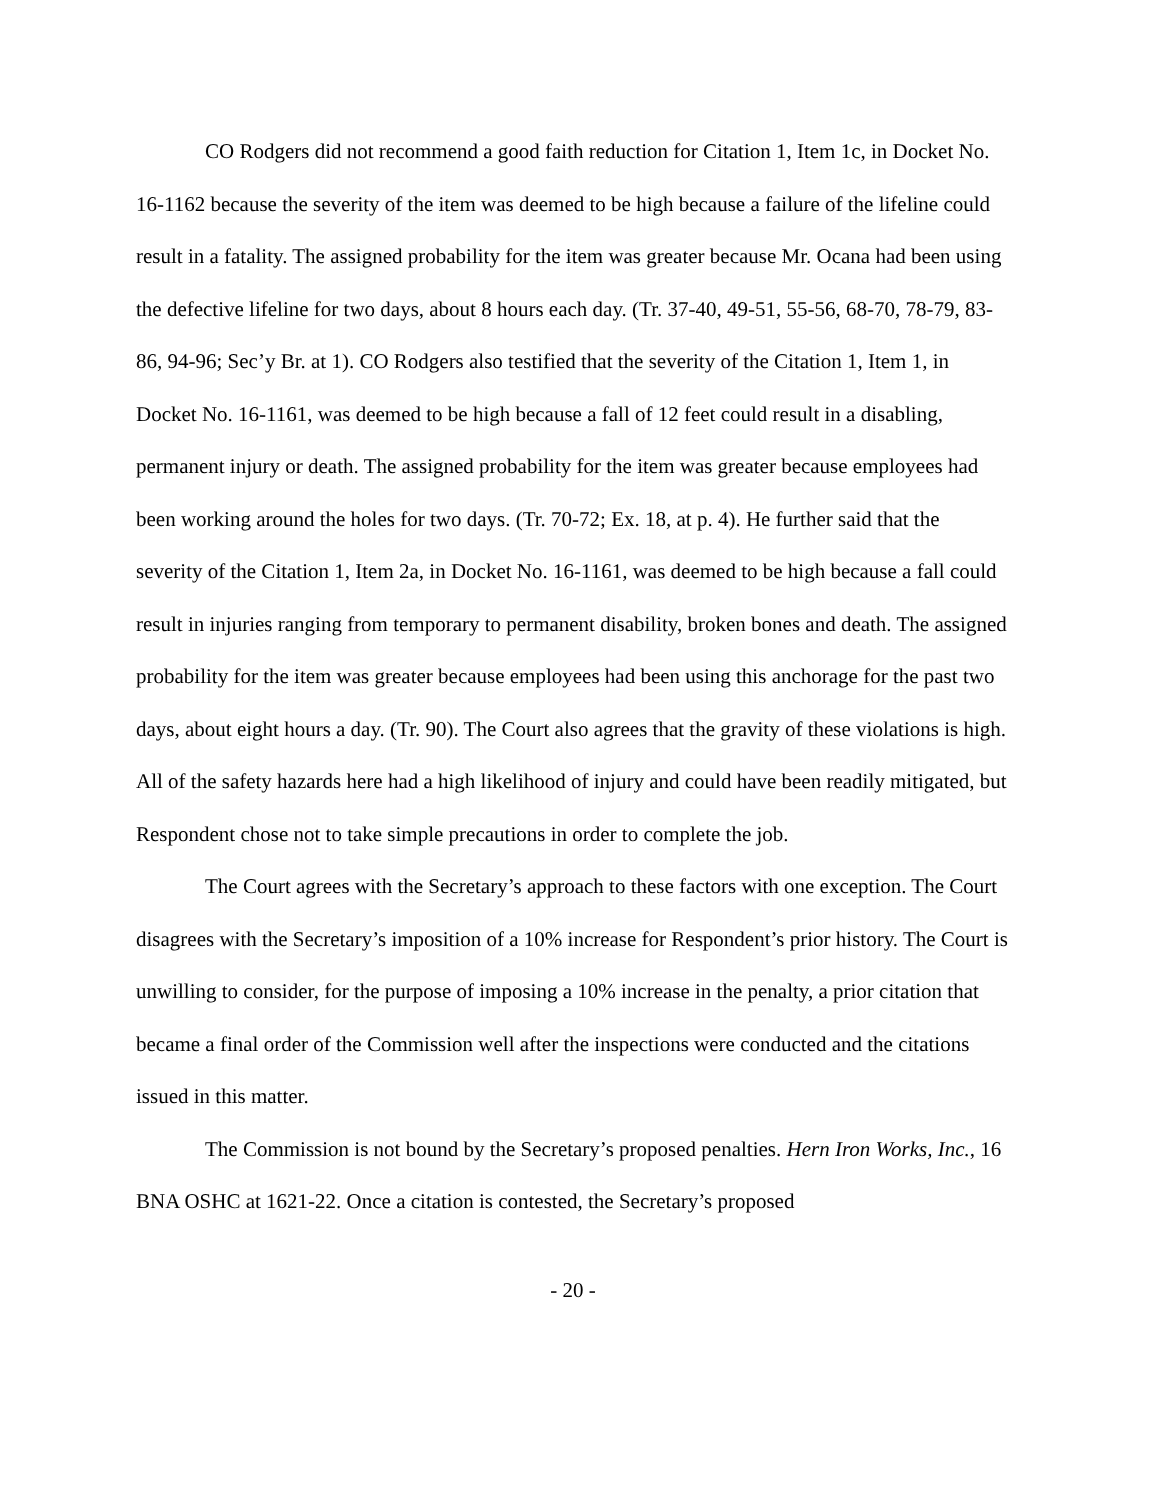CO Rodgers did not recommend a good faith reduction for Citation 1, Item 1c, in Docket No. 16-1162 because the severity of the item was deemed to be high because a failure of the lifeline could result in a fatality. The assigned probability for the item was greater because Mr. Ocana had been using the defective lifeline for two days, about 8 hours each day. (Tr. 37-40, 49-51, 55-56, 68-70, 78-79, 83-86, 94-96; Sec’y Br. at 1). CO Rodgers also testified that the severity of the Citation 1, Item 1, in Docket No. 16-1161, was deemed to be high because a fall of 12 feet could result in a disabling, permanent injury or death. The assigned probability for the item was greater because employees had been working around the holes for two days. (Tr. 70-72; Ex. 18, at p. 4). He further said that the severity of the Citation 1, Item 2a, in Docket No. 16-1161, was deemed to be high because a fall could result in injuries ranging from temporary to permanent disability, broken bones and death. The assigned probability for the item was greater because employees had been using this anchorage for the past two days, about eight hours a day. (Tr. 90). The Court also agrees that the gravity of these violations is high. All of the safety hazards here had a high likelihood of injury and could have been readily mitigated, but Respondent chose not to take simple precautions in order to complete the job.
The Court agrees with the Secretary’s approach to these factors with one exception. The Court disagrees with the Secretary’s imposition of a 10% increase for Respondent’s prior history. The Court is unwilling to consider, for the purpose of imposing a 10% increase in the penalty, a prior citation that became a final order of the Commission well after the inspections were conducted and the citations issued in this matter.
The Commission is not bound by the Secretary’s proposed penalties. Hern Iron Works, Inc., 16 BNA OSHC at 1621-22. Once a citation is contested, the Secretary’s proposed
- 20 -